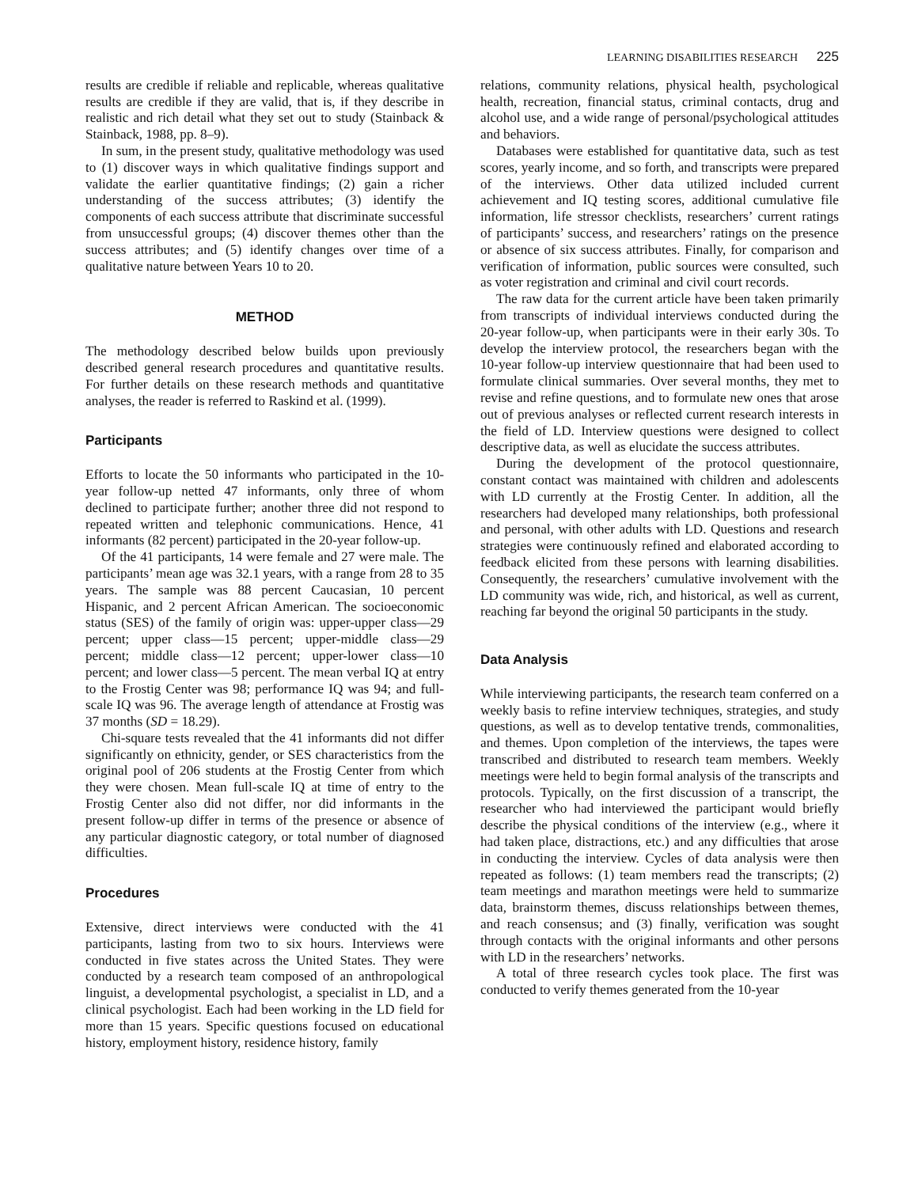LEARNING DISABILITIES RESEARCH 225
results are credible if reliable and replicable, whereas qualitative results are credible if they are valid, that is, if they describe in realistic and rich detail what they set out to study (Stainback & Stainback, 1988, pp. 8–9).
In sum, in the present study, qualitative methodology was used to (1) discover ways in which qualitative findings support and validate the earlier quantitative findings; (2) gain a richer understanding of the success attributes; (3) identify the components of each success attribute that discriminate successful from unsuccessful groups; (4) discover themes other than the success attributes; and (5) identify changes over time of a qualitative nature between Years 10 to 20.
METHOD
The methodology described below builds upon previously described general research procedures and quantitative results. For further details on these research methods and quantitative analyses, the reader is referred to Raskind et al. (1999).
Participants
Efforts to locate the 50 informants who participated in the 10-year follow-up netted 47 informants, only three of whom declined to participate further; another three did not respond to repeated written and telephonic communications. Hence, 41 informants (82 percent) participated in the 20-year follow-up.
Of the 41 participants, 14 were female and 27 were male. The participants’ mean age was 32.1 years, with a range from 28 to 35 years. The sample was 88 percent Caucasian, 10 percent Hispanic, and 2 percent African American. The socioeconomic status (SES) of the family of origin was: upper-upper class—29 percent; upper class—15 percent; upper-middle class—29 percent; middle class—12 percent; upper-lower class—10 percent; and lower class—5 percent. The mean verbal IQ at entry to the Frostig Center was 98; performance IQ was 94; and full-scale IQ was 96. The average length of attendance at Frostig was 37 months (SD = 18.29).
Chi-square tests revealed that the 41 informants did not differ significantly on ethnicity, gender, or SES characteristics from the original pool of 206 students at the Frostig Center from which they were chosen. Mean full-scale IQ at time of entry to the Frostig Center also did not differ, nor did informants in the present follow-up differ in terms of the presence or absence of any particular diagnostic category, or total number of diagnosed difficulties.
Procedures
Extensive, direct interviews were conducted with the 41 participants, lasting from two to six hours. Interviews were conducted in five states across the United States. They were conducted by a research team composed of an anthropological linguist, a developmental psychologist, a specialist in LD, and a clinical psychologist. Each had been working in the LD field for more than 15 years. Specific questions focused on educational history, employment history, residence history, family
relations, community relations, physical health, psychological health, recreation, financial status, criminal contacts, drug and alcohol use, and a wide range of personal/psychological attitudes and behaviors.
Databases were established for quantitative data, such as test scores, yearly income, and so forth, and transcripts were prepared of the interviews. Other data utilized included current achievement and IQ testing scores, additional cumulative file information, life stressor checklists, researchers’ current ratings of participants’ success, and researchers’ ratings on the presence or absence of six success attributes. Finally, for comparison and verification of information, public sources were consulted, such as voter registration and criminal and civil court records.
The raw data for the current article have been taken primarily from transcripts of individual interviews conducted during the 20-year follow-up, when participants were in their early 30s. To develop the interview protocol, the researchers began with the 10-year follow-up interview questionnaire that had been used to formulate clinical summaries. Over several months, they met to revise and refine questions, and to formulate new ones that arose out of previous analyses or reflected current research interests in the field of LD. Interview questions were designed to collect descriptive data, as well as elucidate the success attributes.
During the development of the protocol questionnaire, constant contact was maintained with children and adolescents with LD currently at the Frostig Center. In addition, all the researchers had developed many relationships, both professional and personal, with other adults with LD. Questions and research strategies were continuously refined and elaborated according to feedback elicited from these persons with learning disabilities. Consequently, the researchers’ cumulative involvement with the LD community was wide, rich, and historical, as well as current, reaching far beyond the original 50 participants in the study.
Data Analysis
While interviewing participants, the research team conferred on a weekly basis to refine interview techniques, strategies, and study questions, as well as to develop tentative trends, commonalities, and themes. Upon completion of the interviews, the tapes were transcribed and distributed to research team members. Weekly meetings were held to begin formal analysis of the transcripts and protocols. Typically, on the first discussion of a transcript, the researcher who had interviewed the participant would briefly describe the physical conditions of the interview (e.g., where it had taken place, distractions, etc.) and any difficulties that arose in conducting the interview. Cycles of data analysis were then repeated as follows: (1) team members read the transcripts; (2) team meetings and marathon meetings were held to summarize data, brainstorm themes, discuss relationships between themes, and reach consensus; and (3) finally, verification was sought through contacts with the original informants and other persons with LD in the researchers’ networks.
A total of three research cycles took place. The first was conducted to verify themes generated from the 10-year